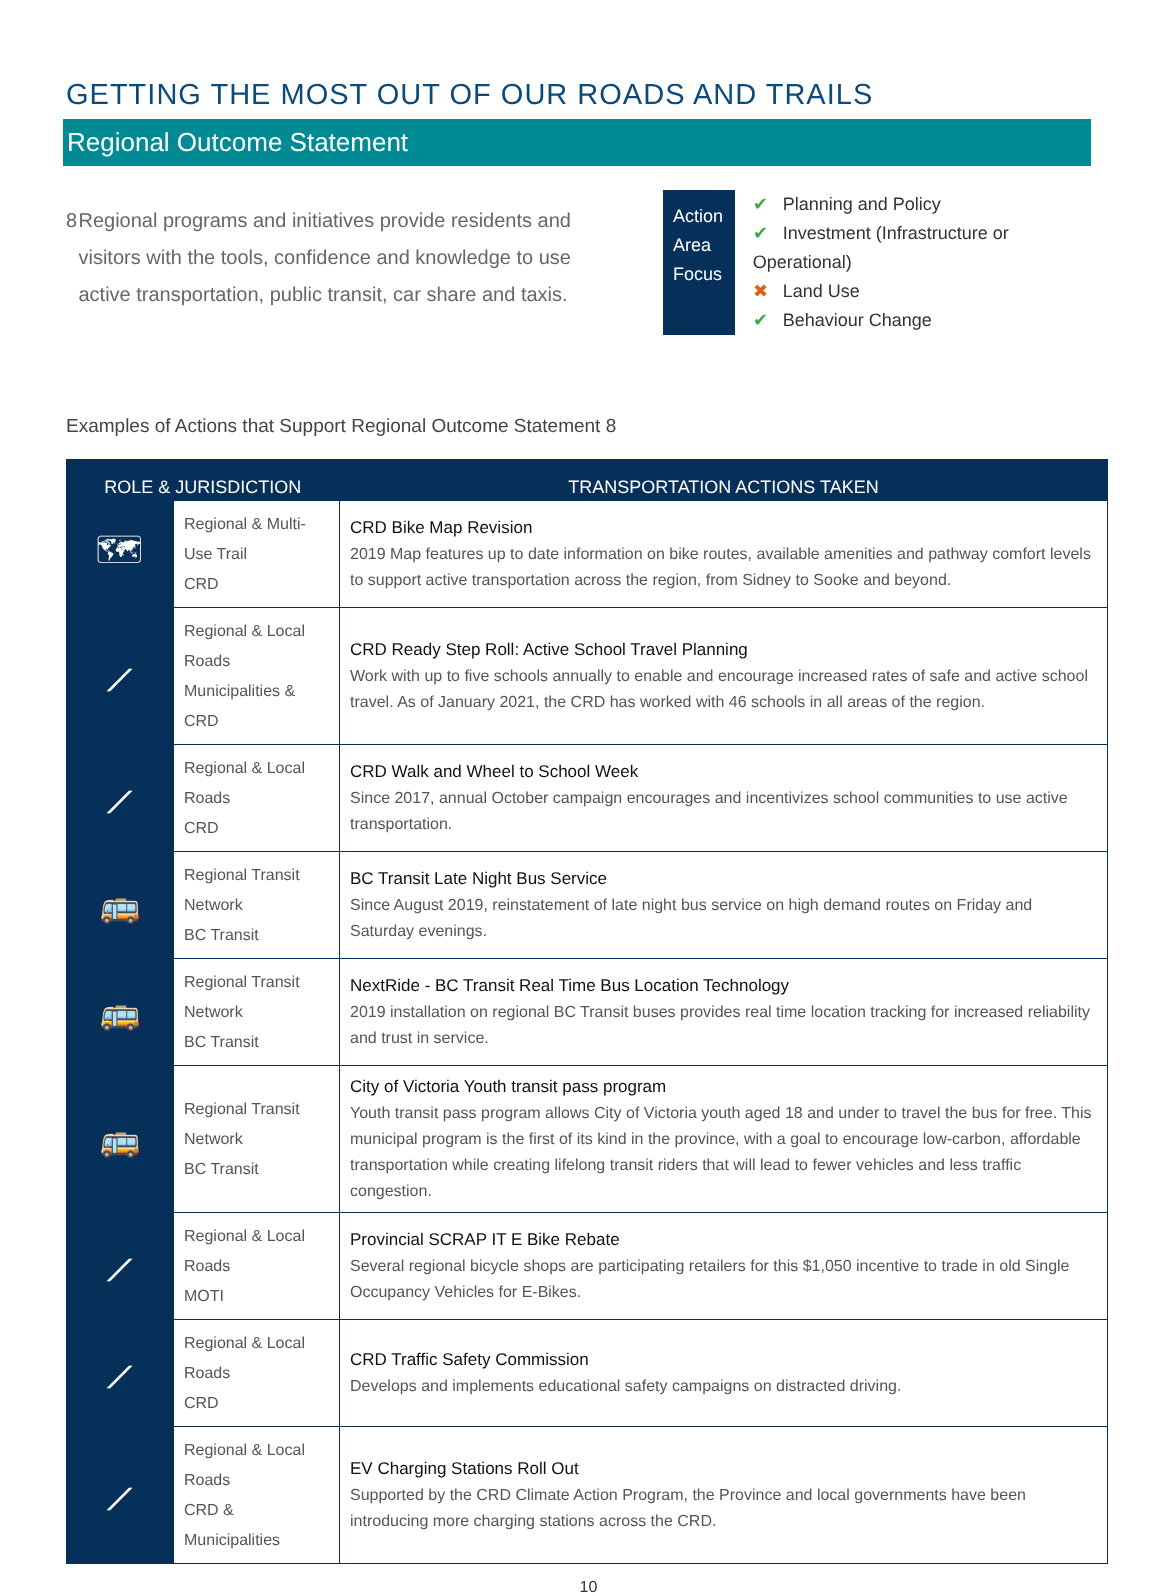GETTING THE MOST OUT OF OUR ROADS AND TRAILS
Regional Outcome Statement
8 Regional programs and initiatives provide residents and visitors with the tools, confidence and knowledge to use active transportation, public transit, car share and taxis.
Action Area Focus
✔ Planning and Policy
✔ Investment (Infrastructure or Operational)
✖ Land Use
✔ Behaviour Change
Examples of Actions that Support Regional Outcome Statement 8
| ROLE & JURISDICTION | | TRANSPORTATION ACTIONS TAKEN |
| --- | --- | --- |
| 🗺 | Regional & Multi-Use Trail CRD | CRD Bike Map Revision 2019 Map features up to date information on bike routes, available amenities and pathway comfort levels to support active transportation across the region, from Sidney to Sooke and beyond. |
| ⟋ | Regional & Local Roads Municipalities & CRD | CRD Ready Step Roll: Active School Travel Planning Work with up to five schools annually to enable and encourage increased rates of safe and active school travel. As of January 2021, the CRD has worked with 46 schools in all areas of the region. |
| ⟋ | Regional & Local Roads CRD | CRD Walk and Wheel to School Week Since 2017, annual October campaign encourages and incentivizes school communities to use active transportation. |
| 🚌 | Regional Transit Network BC Transit | BC Transit Late Night Bus Service Since August 2019, reinstatement of late night bus service on high demand routes on Friday and Saturday evenings. |
| 🚌 | Regional Transit Network BC Transit | NextRide - BC Transit Real Time Bus Location Technology 2019 installation on regional BC Transit buses provides real time location tracking for increased reliability and trust in service. |
| 🚌 | Regional Transit Network BC Transit | City of Victoria Youth transit pass program Youth transit pass program allows City of Victoria youth aged 18 and under to travel the bus for free. This municipal program is the first of its kind in the province, with a goal to encourage low-carbon, affordable transportation while creating lifelong transit riders that will lead to fewer vehicles and less traffic congestion. |
| ⟋ | Regional & Local Roads MOTI | Provincial SCRAP IT E Bike Rebate Several regional bicycle shops are participating retailers for this $1,050 incentive to trade in old Single Occupancy Vehicles for E-Bikes. |
| ⟋ | Regional & Local Roads CRD | CRD Traffic Safety Commission Develops and implements educational safety campaigns on distracted driving. |
| ⟋ | Regional & Local Roads CRD & Municipalities | EV Charging Stations Roll Out Supported by the CRD Climate Action Program, the Province and local governments have been introducing more charging stations across the CRD. |
10